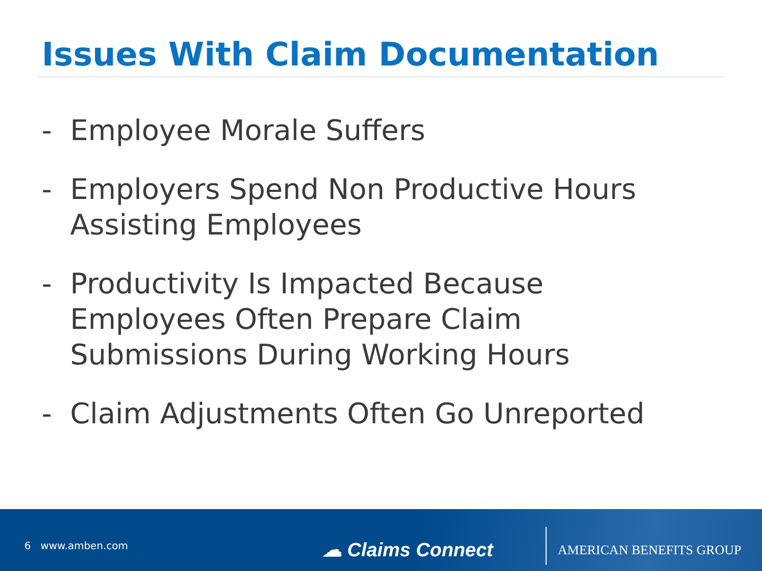Issues With Claim Documentation
- Employee Morale Suffers
- Employers Spend Non Productive Hours Assisting Employees
- Productivity Is Impacted Because Employees Often Prepare Claim Submissions During Working Hours
- Claim Adjustments Often Go Unreported
6 www.amben.com ☁ Claims Connect AMERICAN BENEFITS GROUP